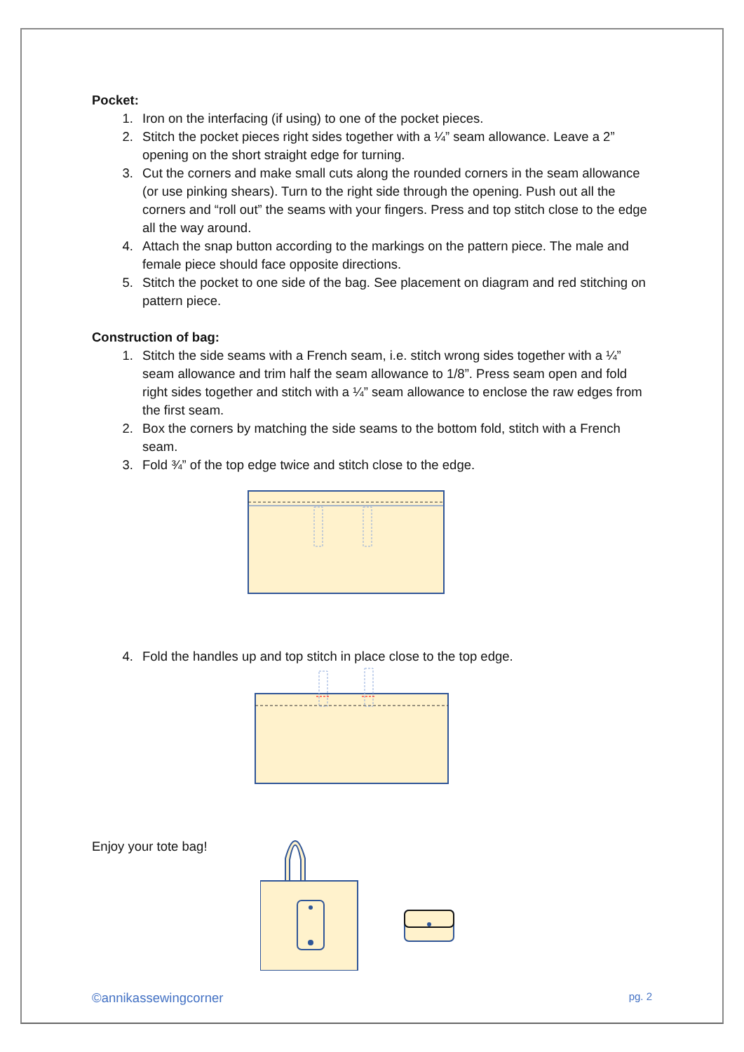Pocket:
1. Iron on the interfacing (if using) to one of the pocket pieces.
2. Stitch the pocket pieces right sides together with a ¼” seam allowance. Leave a 2” opening on the short straight edge for turning.
3. Cut the corners and make small cuts along the rounded corners in the seam allowance (or use pinking shears). Turn to the right side through the opening. Push out all the corners and “roll out” the seams with your fingers. Press and top stitch close to the edge all the way around.
4. Attach the snap button according to the markings on the pattern piece. The male and female piece should face opposite directions.
5. Stitch the pocket to one side of the bag. See placement on diagram and red stitching on pattern piece.
Construction of bag:
1. Stitch the side seams with a French seam, i.e. stitch wrong sides together with a ¼” seam allowance and trim half the seam allowance to 1/8”. Press seam open and fold right sides together and stitch with a ¼” seam allowance to enclose the raw edges from the first seam.
2. Box the corners by matching the side seams to the bottom fold, stitch with a French seam.
3. Fold ¾” of the top edge twice and stitch close to the edge.
4. Fold the handles up and top stitch in place close to the top edge.
Enjoy your tote bag!
©annikassewingcorner pg. 2